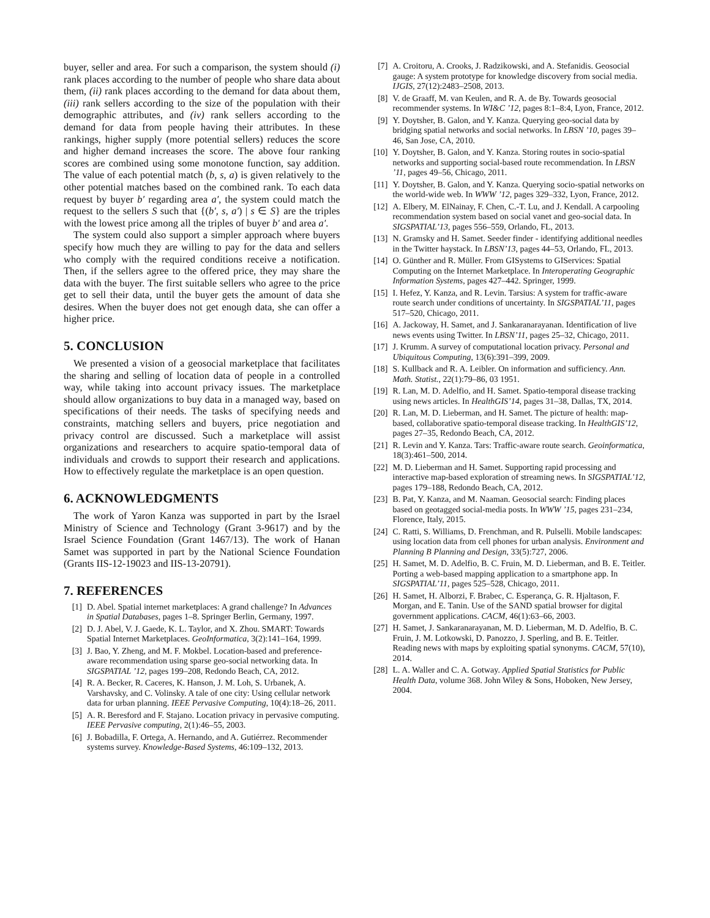buyer, seller and area. For such a comparison, the system should (i) rank places according to the number of people who share data about them, (ii) rank places according to the demand for data about them, (iii) rank sellers according to the size of the population with their demographic attributes, and (iv) rank sellers according to the demand for data from people having their attributes. In these rankings, higher supply (more potential sellers) reduces the score and higher demand increases the score. The above four ranking scores are combined using some monotone function, say addition. The value of each potential match (b, s, a) is given relatively to the other potential matches based on the combined rank. To each data request by buyer b′ regarding area a′, the system could match the request to the sellers S such that {(b′, s, a′) | s ∈ S} are the triples with the lowest price among all the triples of buyer b′ and area a′.
The system could also support a simpler approach where buyers specify how much they are willing to pay for the data and sellers who comply with the required conditions receive a notification. Then, if the sellers agree to the offered price, they may share the data with the buyer. The first suitable sellers who agree to the price get to sell their data, until the buyer gets the amount of data she desires. When the buyer does not get enough data, she can offer a higher price.
5. CONCLUSION
We presented a vision of a geosocial marketplace that facilitates the sharing and selling of location data of people in a controlled way, while taking into account privacy issues. The marketplace should allow organizations to buy data in a managed way, based on specifications of their needs. The tasks of specifying needs and constraints, matching sellers and buyers, price negotiation and privacy control are discussed. Such a marketplace will assist organizations and researchers to acquire spatio-temporal data of individuals and crowds to support their research and applications. How to effectively regulate the marketplace is an open question.
6. ACKNOWLEDGMENTS
The work of Yaron Kanza was supported in part by the Israel Ministry of Science and Technology (Grant 3-9617) and by the Israel Science Foundation (Grant 1467/13). The work of Hanan Samet was supported in part by the National Science Foundation (Grants IIS-12-19023 and IIS-13-20791).
7. REFERENCES
[1] D. Abel. Spatial internet marketplaces: A grand challenge? In Advances in Spatial Databases, pages 1–8. Springer Berlin, Germany, 1997.
[2] D. J. Abel, V. J. Gaede, K. L. Taylor, and X. Zhou. SMART: Towards Spatial Internet Marketplaces. GeoInformatica, 3(2):141–164, 1999.
[3] J. Bao, Y. Zheng, and M. F. Mokbel. Location-based and preference-aware recommendation using sparse geo-social networking data. In SIGSPATIAL ’12, pages 199–208, Redondo Beach, CA, 2012.
[4] R. A. Becker, R. Caceres, K. Hanson, J. M. Loh, S. Urbanek, A. Varshavsky, and C. Volinsky. A tale of one city: Using cellular network data for urban planning. IEEE Pervasive Computing, 10(4):18–26, 2011.
[5] A. R. Beresford and F. Stajano. Location privacy in pervasive computing. IEEE Pervasive computing, 2(1):46–55, 2003.
[6] J. Bobadilla, F. Ortega, A. Hernando, and A. Gutiérrez. Recommender systems survey. Knowledge-Based Systems, 46:109–132, 2013.
[7] A. Croitoru, A. Crooks, J. Radzikowski, and A. Stefanidis. Geosocial gauge: A system prototype for knowledge discovery from social media. IJGIS, 27(12):2483–2508, 2013.
[8] V. de Graaff, M. van Keulen, and R. A. de By. Towards geosocial recommender systems. In WI&C ’12, pages 8:1–8:4, Lyon, France, 2012.
[9] Y. Doytsher, B. Galon, and Y. Kanza. Querying geo-social data by bridging spatial networks and social networks. In LBSN ’10, pages 39–46, San Jose, CA, 2010.
[10] Y. Doytsher, B. Galon, and Y. Kanza. Storing routes in socio-spatial networks and supporting social-based route recommendation. In LBSN ’11, pages 49–56, Chicago, 2011.
[11] Y. Doytsher, B. Galon, and Y. Kanza. Querying socio-spatial networks on the world-wide web. In WWW ’12, pages 329–332, Lyon, France, 2012.
[12] A. Elbery, M. ElNainay, F. Chen, C.-T. Lu, and J. Kendall. A carpooling recommendation system based on social vanet and geo-social data. In SIGSPATIAL’13, pages 556–559, Orlando, FL, 2013.
[13] N. Gramsky and H. Samet. Seeder finder - identifying additional needles in the Twitter haystack. In LBSN’13, pages 44–53, Orlando, FL, 2013.
[14] O. Günther and R. Müller. From GISystems to GIServices: Spatial Computing on the Internet Marketplace. In Interoperating Geographic Information Systems, pages 427–442. Springer, 1999.
[15] I. Hefez, Y. Kanza, and R. Levin. Tarsius: A system for traffic-aware route search under conditions of uncertainty. In SIGSPATIAL’11, pages 517–520, Chicago, 2011.
[16] A. Jackoway, H. Samet, and J. Sankaranarayanan. Identification of live news events using Twitter. In LBSN’11, pages 25–32, Chicago, 2011.
[17] J. Krumm. A survey of computational location privacy. Personal and Ubiquitous Computing, 13(6):391–399, 2009.
[18] S. Kullback and R. A. Leibler. On information and sufficiency. Ann. Math. Statist., 22(1):79–86, 03 1951.
[19] R. Lan, M. D. Adelfio, and H. Samet. Spatio-temporal disease tracking using news articles. In HealthGIS’14, pages 31–38, Dallas, TX, 2014.
[20] R. Lan, M. D. Lieberman, and H. Samet. The picture of health: map-based, collaborative spatio-temporal disease tracking. In HealthGIS’12, pages 27–35, Redondo Beach, CA, 2012.
[21] R. Levin and Y. Kanza. Tars: Traffic-aware route search. Geoinformatica, 18(3):461–500, 2014.
[22] M. D. Lieberman and H. Samet. Supporting rapid processing and interactive map-based exploration of streaming news. In SIGSPATIAL’12, pages 179–188, Redondo Beach, CA, 2012.
[23] B. Pat, Y. Kanza, and M. Naaman. Geosocial search: Finding places based on geotagged social-media posts. In WWW ’15, pages 231–234, Florence, Italy, 2015.
[24] C. Ratti, S. Williams, D. Frenchman, and R. Pulselli. Mobile landscapes: using location data from cell phones for urban analysis. Environment and Planning B Planning and Design, 33(5):727, 2006.
[25] H. Samet, M. D. Adelfio, B. C. Fruin, M. D. Lieberman, and B. E. Teitler. Porting a web-based mapping application to a smartphone app. In SIGSPATIAL’11, pages 525–528, Chicago, 2011.
[26] H. Samet, H. Alborzi, F. Brabec, C. Esperança, G. R. Hjaltason, F. Morgan, and E. Tanin. Use of the SAND spatial browser for digital government applications. CACM, 46(1):63–66, 2003.
[27] H. Samet, J. Sankaranarayanan, M. D. Lieberman, M. D. Adelfio, B. C. Fruin, J. M. Lotkowski, D. Panozzo, J. Sperling, and B. E. Teitler. Reading news with maps by exploiting spatial synonyms. CACM, 57(10), 2014.
[28] L. A. Waller and C. A. Gotway. Applied Spatial Statistics for Public Health Data, volume 368. John Wiley & Sons, Hoboken, New Jersey, 2004.